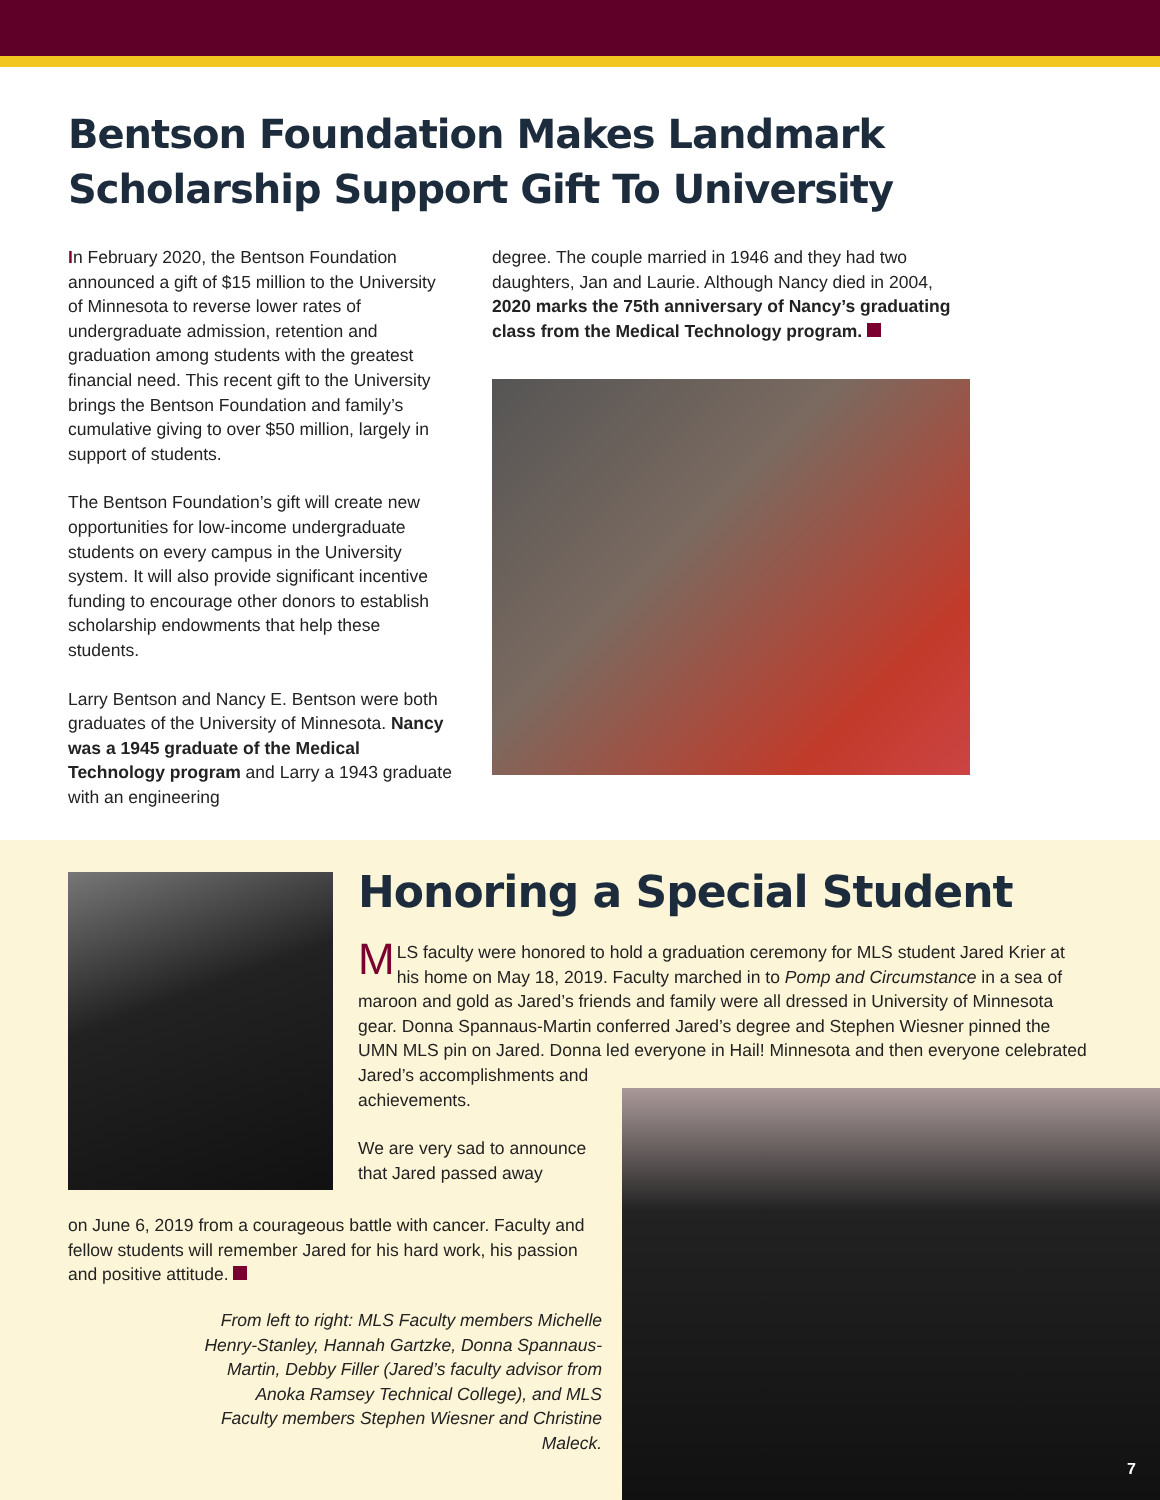Bentson Foundation Makes Landmark
Scholarship Support Gift To University
In February 2020, the Bentson Foundation announced a gift of $15 million to the University of Minnesota to reverse lower rates of undergraduate admission, retention and graduation among students with the greatest financial need. This recent gift to the University brings the Bentson Foundation and family’s cumulative giving to over $50 million, largely in support of students.
The Bentson Foundation’s gift will create new opportunities for low-income undergraduate students on every campus in the University system. It will also provide significant incentive funding to encourage other donors to establish scholarship endowments that help these students.
Larry Bentson and Nancy E. Bentson were both graduates of the University of Minnesota. Nancy was a 1945 graduate of the Medical Technology program and Larry a 1943 graduate with an engineering
degree. The couple married in 1946 and they had two daughters, Jan and Laurie. Although Nancy died in 2004, 2020 marks the 75th anniversary of Nancy’s graduating class from the Medical Technology program.
Honoring a Special Student
MLS faculty were honored to hold a graduation ceremony for MLS student Jared Krier at his home on May 18, 2019. Faculty marched in to Pomp and Circumstance in a sea of maroon and gold as Jared’s friends and family were all dressed in University of Minnesota gear. Donna Spannaus-Martin conferred Jared’s degree and Stephen Wiesner pinned the UMN MLS pin on Jared. Donna led everyone in Hail! Minnesota and then everyone celebrated
Jared’s accomplishments and
achievements.
We are very sad to announce
that Jared passed away
on June 6, 2019 from a courageous battle with cancer. Faculty and fellow students will remember Jared for his hard work, his passion and positive attitude.
From left to right: MLS Faculty members Michelle Henry-Stanley, Hannah Gartzke, Donna Spannaus-Martin, Debby Filler (Jared’s faculty advisor from Anoka Ramsey Technical College), and MLS Faculty members Stephen Wiesner and Christine Maleck.
7